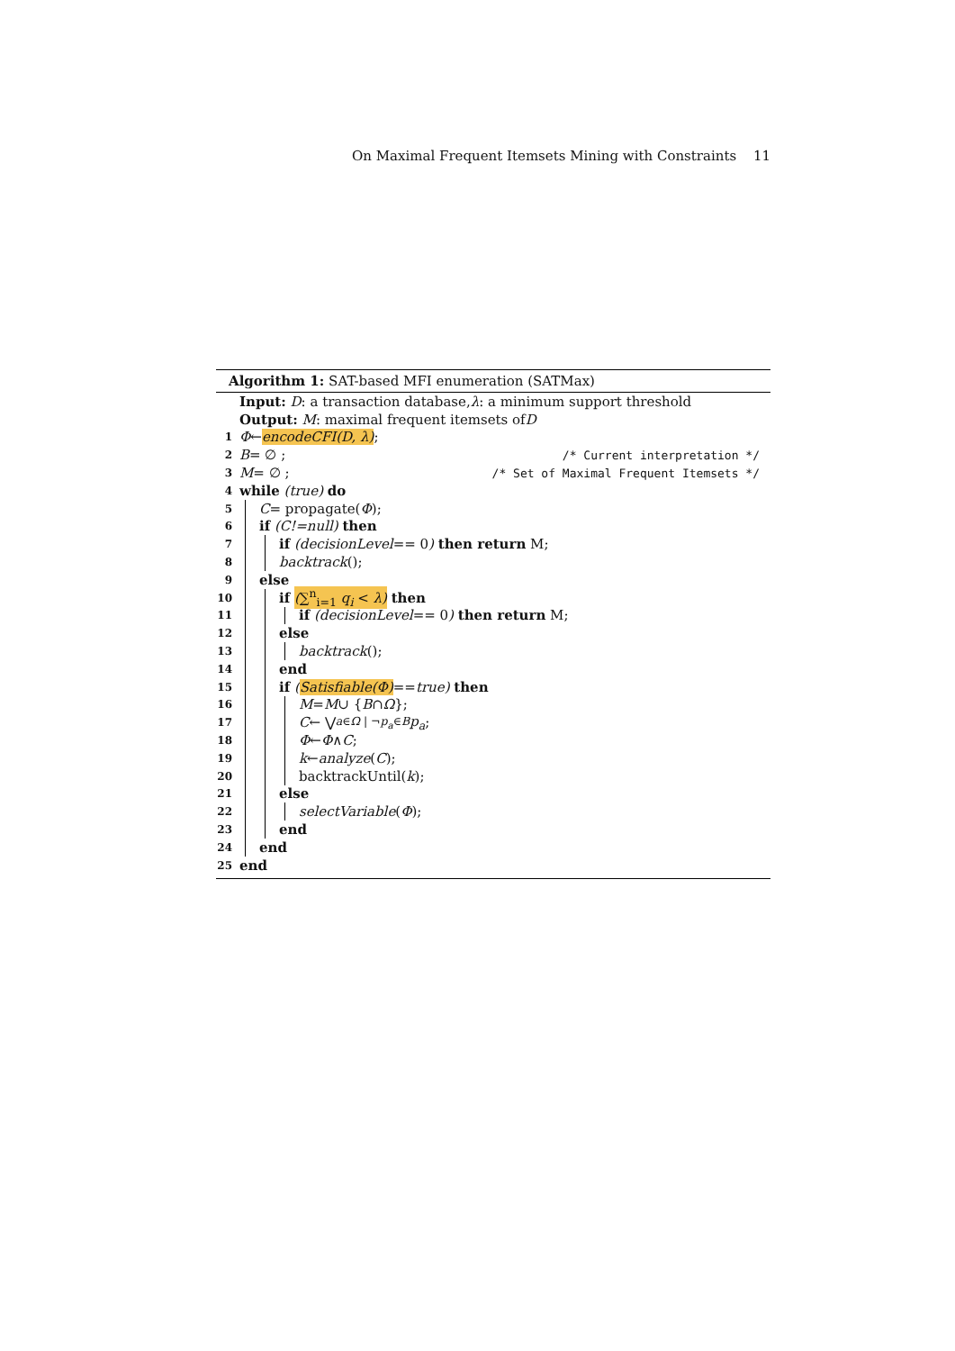On Maximal Frequent Itemsets Mining with Constraints 11
Algorithm 1: SAT-based MFI enumeration (SATMax)
Input: D: a transaction database, λ: a minimum support threshold
Output: M: maximal frequent itemsets of D
1 Φ ← encodeCFI(D, λ);
2 B = ∅ ; /* Current interpretation */
3 M = ∅ ; /* Set of Maximal Frequent Itemsets */
4 while (true) do
5 C = propagate(Φ);
6 if (C!=null) then
7 if (decisionLevel == 0) then return M;
8 backtrack ();
9 else
10 if (∑<sup>n</sup><sub>i=1</sub> q<sub>i</sub> < λ) then
11 if (decisionLevel == 0) then return M;
12 else
13 backtrack ();
14 end
15 if (Satisfiable(Φ) == true) then
16 M = M ∪ { B ∩ Ω };
17 C ← ⋁<sub>a∈Ω | ¬p<sub>a</sub>∈B</sub> p<sub>a</sub>;
18 Φ ← Φ ∧ C;
19 k ← analyze (C);
20 backtrackUntil(k);
21 else
22 selectVariable (Φ);
23 end
24 end
25 end